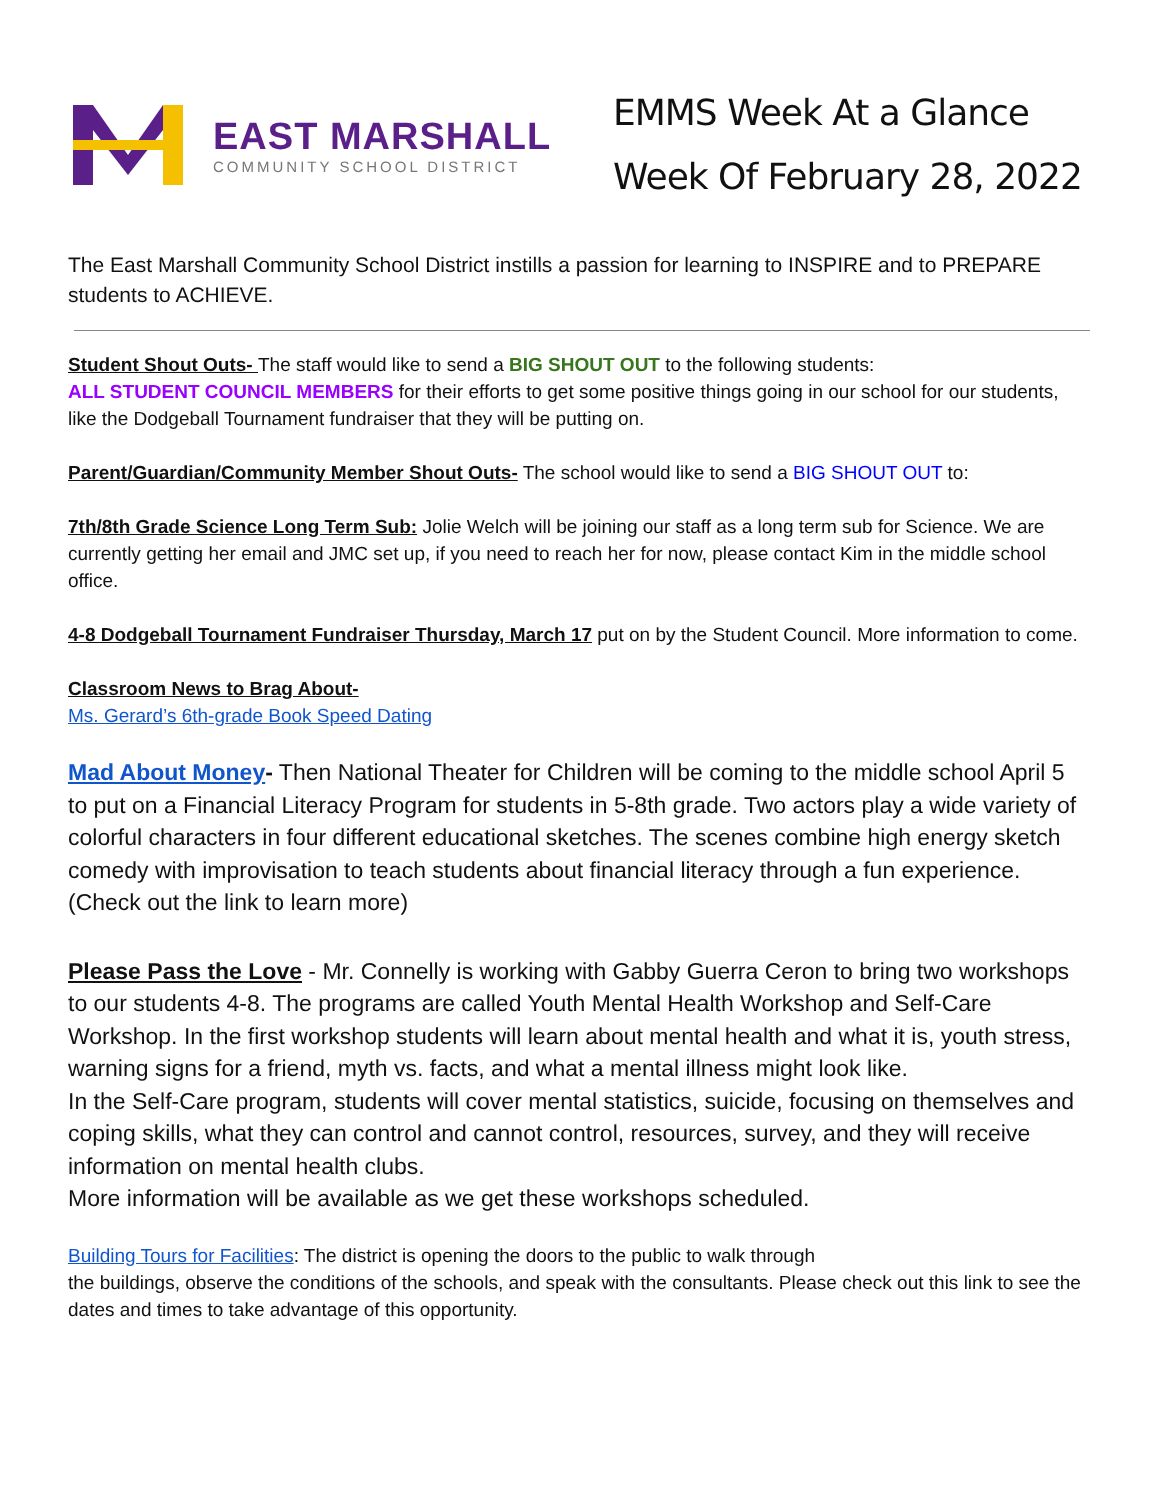EAST MARSHALL
COMMUNITY SCHOOL DISTRICT
EMMS Week At a Glance
Week Of February 28, 2022
The East Marshall Community School District instills a passion for learning to INSPIRE and to PREPARE students to ACHIEVE.
Student Shout Outs- The staff would like to send a BIG SHOUT OUT to the following students:
ALL STUDENT COUNCIL MEMBERS for their efforts to get some positive things going in our school for our students, like the Dodgeball Tournament fundraiser that they will be putting on.
Parent/Guardian/Community Member Shout Outs- The school would like to send a BIG SHOUT OUT to:
7th/8th Grade Science Long Term Sub: Jolie Welch will be joining our staff as a long term sub for Science. We are currently getting her email and JMC set up, if you need to reach her for now, please contact Kim in the middle school office.
4-8 Dodgeball Tournament Fundraiser Thursday, March 17 put on by the Student Council. More information to come.
Classroom News to Brag About-
Ms. Gerard’s 6th-grade Book Speed Dating
Mad About Money- Then National Theater for Children will be coming to the middle school April 5 to put on a Financial Literacy Program for students in 5-8th grade. Two actors play a wide variety of colorful characters in four different educational sketches. The scenes combine high energy sketch comedy with improvisation to teach students about financial literacy through a fun experience. (Check out the link to learn more)
Please Pass the Love - Mr. Connelly is working with Gabby Guerra Ceron to bring two workshops to our students 4-8. The programs are called Youth Mental Health Workshop and Self-Care Workshop. In the first workshop students will learn about mental health and what it is, youth stress, warning signs for a friend, myth vs. facts, and what a mental illness might look like.
In the Self-Care program, students will cover mental statistics, suicide, focusing on themselves and coping skills, what they can control and cannot control, resources, survey, and they will receive information on mental health clubs.
More information will be available as we get these workshops scheduled.
Building Tours for Facilities: The district is opening the doors to the public to walk through
the buildings, observe the conditions of the schools, and speak with the consultants. Please check out this link to see the dates and times to take advantage of this opportunity.